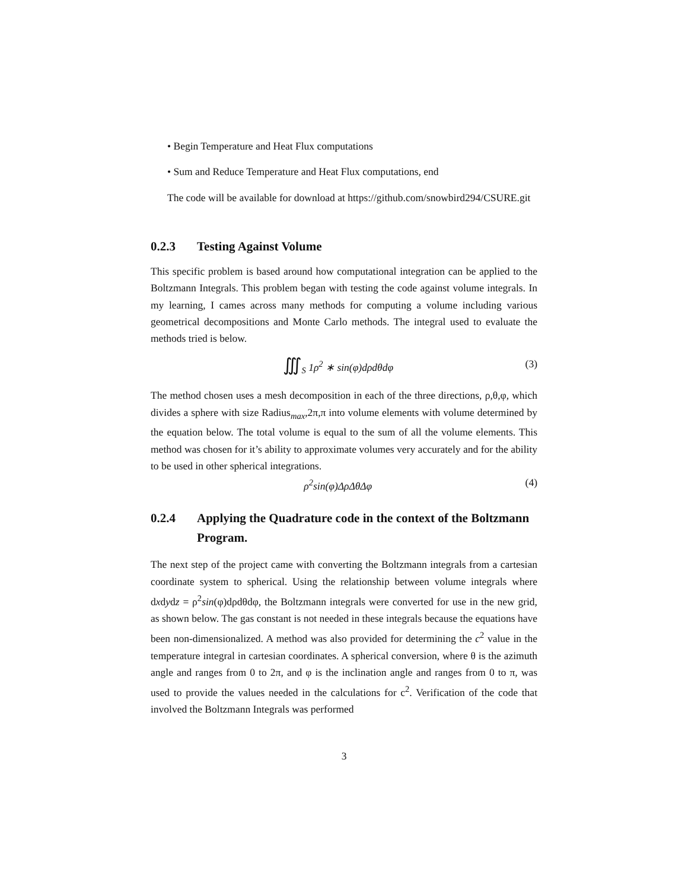• Begin Temperature and Heat Flux computations
• Sum and Reduce Temperature and Heat Flux computations, end
The code will be available for download at https://github.com/snowbird294/CSURE.git
0.2.3 Testing Against Volume
This specific problem is based around how computational integration can be applied to the Boltzmann Integrals. This problem began with testing the code against volume integrals. In my learning, I cames across many methods for computing a volume including various geometrical decompositions and Monte Carlo methods. The integral used to evaluate the methods tried is below.
∭<sub>S</sub> 1ρ<sup>2</sup> ∗ sin(φ)dρdθdφ (3)
The method chosen uses a mesh decomposition in each of the three directions, ρ,θ,φ, which divides a sphere with size Radius<sub>max</sub>,2π,π into volume elements with volume determined by the equation below. The total volume is equal to the sum of all the volume elements. This method was chosen for it’s ability to approximate volumes very accurately and for the ability to be used in other spherical integrations.
ρ<sup>2</sup>sin(φ)ΔρΔθΔφ (4)
0.2.4 Applying the Quadrature code in the context of the Boltzmann Program.
The next step of the project came with converting the Boltzmann integrals from a cartesian coordinate system to spherical. Using the relationship between volume integrals where dxdydz = ρ<sup>2</sup>sin(φ)dρdθdφ, the Boltzmann integrals were converted for use in the new grid, as shown below. The gas constant is not needed in these integrals because the equations have been non-dimensionalized. A method was also provided for determining the c<sup>2</sup> value in the temperature integral in cartesian coordinates. A spherical conversion, where θ is the azimuth angle and ranges from 0 to 2π, and φ is the inclination angle and ranges from 0 to π, was used to provide the values needed in the calculations for c<sup>2</sup>. Verification of the code that involved the Boltzmann Integrals was performed
3